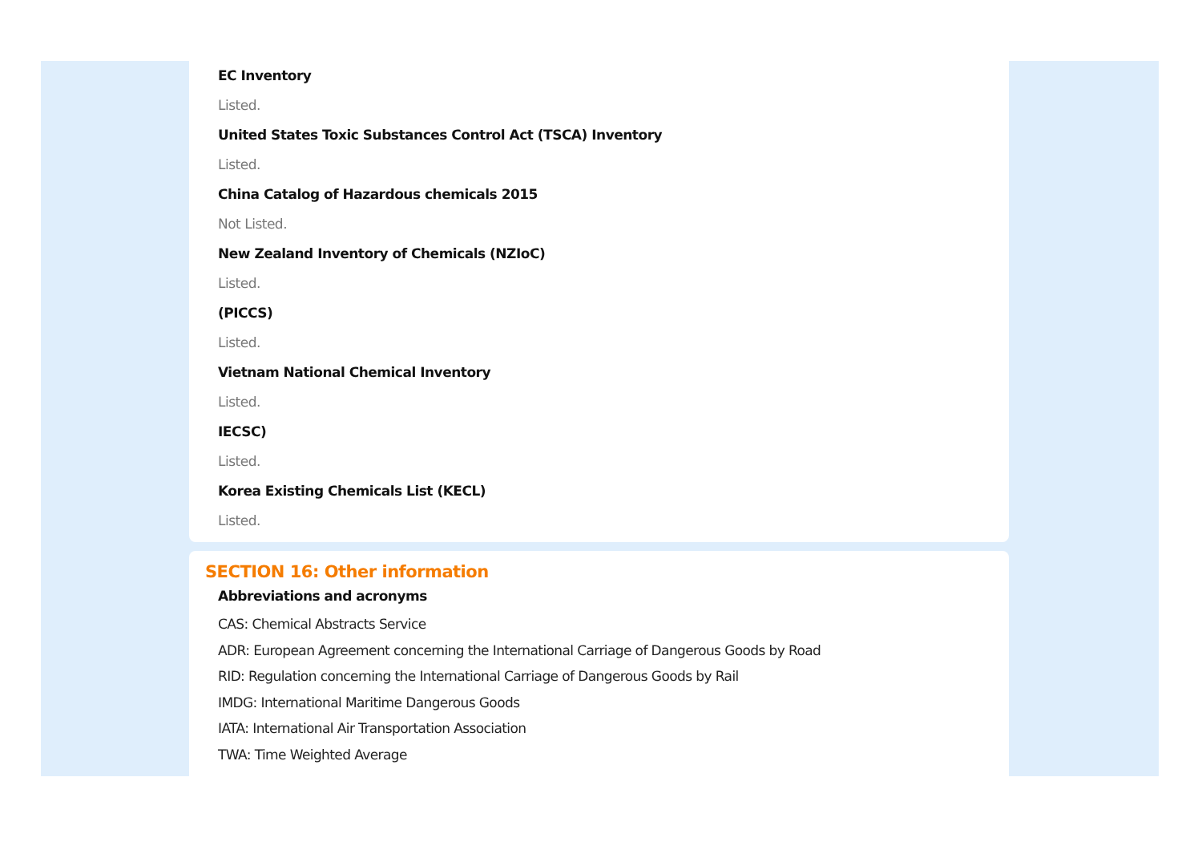EC Inventory
Listed.
United States Toxic Substances Control Act (TSCA) Inventory
Listed.
China Catalog of Hazardous chemicals 2015
Not Listed.
New Zealand Inventory of Chemicals (NZIoC)
Listed.
(PICCS)
Listed.
Vietnam National Chemical Inventory
Listed.
IECSC)
Listed.
Korea Existing Chemicals List (KECL)
Listed.
SECTION 16: Other information
Abbreviations and acronyms
CAS: Chemical Abstracts Service
ADR: European Agreement concerning the International Carriage of Dangerous Goods by Road
RID: Regulation concerning the International Carriage of Dangerous Goods by Rail
IMDG: International Maritime Dangerous Goods
IATA: International Air Transportation Association
TWA: Time Weighted Average